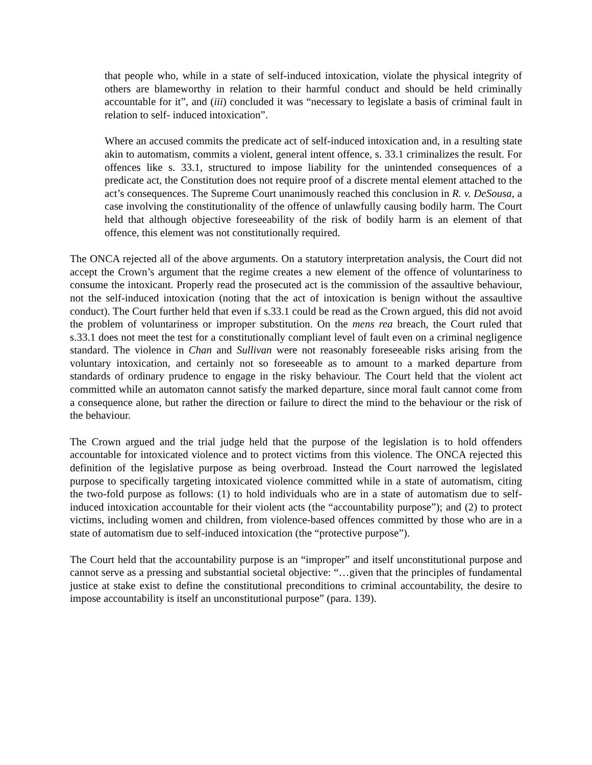that people who, while in a state of self-induced intoxication, violate the physical integrity of others are blameworthy in relation to their harmful conduct and should be held criminally accountable for it”, and (iii) concluded it was “necessary to legislate a basis of criminal fault in relation to self- induced intoxication”.
Where an accused commits the predicate act of self-induced intoxication and, in a resulting state akin to automatism, commits a violent, general intent offence, s. 33.1 criminalizes the result. For offences like s. 33.1, structured to impose liability for the unintended consequences of a predicate act, the Constitution does not require proof of a discrete mental element attached to the act’s consequences. The Supreme Court unanimously reached this conclusion in R. v. DeSousa, a case involving the constitutionality of the offence of unlawfully causing bodily harm. The Court held that although objective foreseeability of the risk of bodily harm is an element of that offence, this element was not constitutionally required.
The ONCA rejected all of the above arguments. On a statutory interpretation analysis, the Court did not accept the Crown’s argument that the regime creates a new element of the offence of voluntariness to consume the intoxicant. Properly read the prosecuted act is the commission of the assaultive behaviour, not the self-induced intoxication (noting that the act of intoxication is benign without the assaultive conduct). The Court further held that even if s.33.1 could be read as the Crown argued, this did not avoid the problem of voluntariness or improper substitution. On the mens rea breach, the Court ruled that s.33.1 does not meet the test for a constitutionally compliant level of fault even on a criminal negligence standard. The violence in Chan and Sullivan were not reasonably foreseeable risks arising from the voluntary intoxication, and certainly not so foreseeable as to amount to a marked departure from standards of ordinary prudence to engage in the risky behaviour. The Court held that the violent act committed while an automaton cannot satisfy the marked departure, since moral fault cannot come from a consequence alone, but rather the direction or failure to direct the mind to the behaviour or the risk of the behaviour.
The Crown argued and the trial judge held that the purpose of the legislation is to hold offenders accountable for intoxicated violence and to protect victims from this violence. The ONCA rejected this definition of the legislative purpose as being overbroad. Instead the Court narrowed the legislated purpose to specifically targeting intoxicated violence committed while in a state of automatism, citing the two-fold purpose as follows: (1) to hold individuals who are in a state of automatism due to self-induced intoxication accountable for their violent acts (the “accountability purpose”); and (2) to protect victims, including women and children, from violence-based offences committed by those who are in a state of automatism due to self-induced intoxication (the “protective purpose”).
The Court held that the accountability purpose is an “improper” and itself unconstitutional purpose and cannot serve as a pressing and substantial societal objective: “…given that the principles of fundamental justice at stake exist to define the constitutional preconditions to criminal accountability, the desire to impose accountability is itself an unconstitutional purpose” (para. 139).